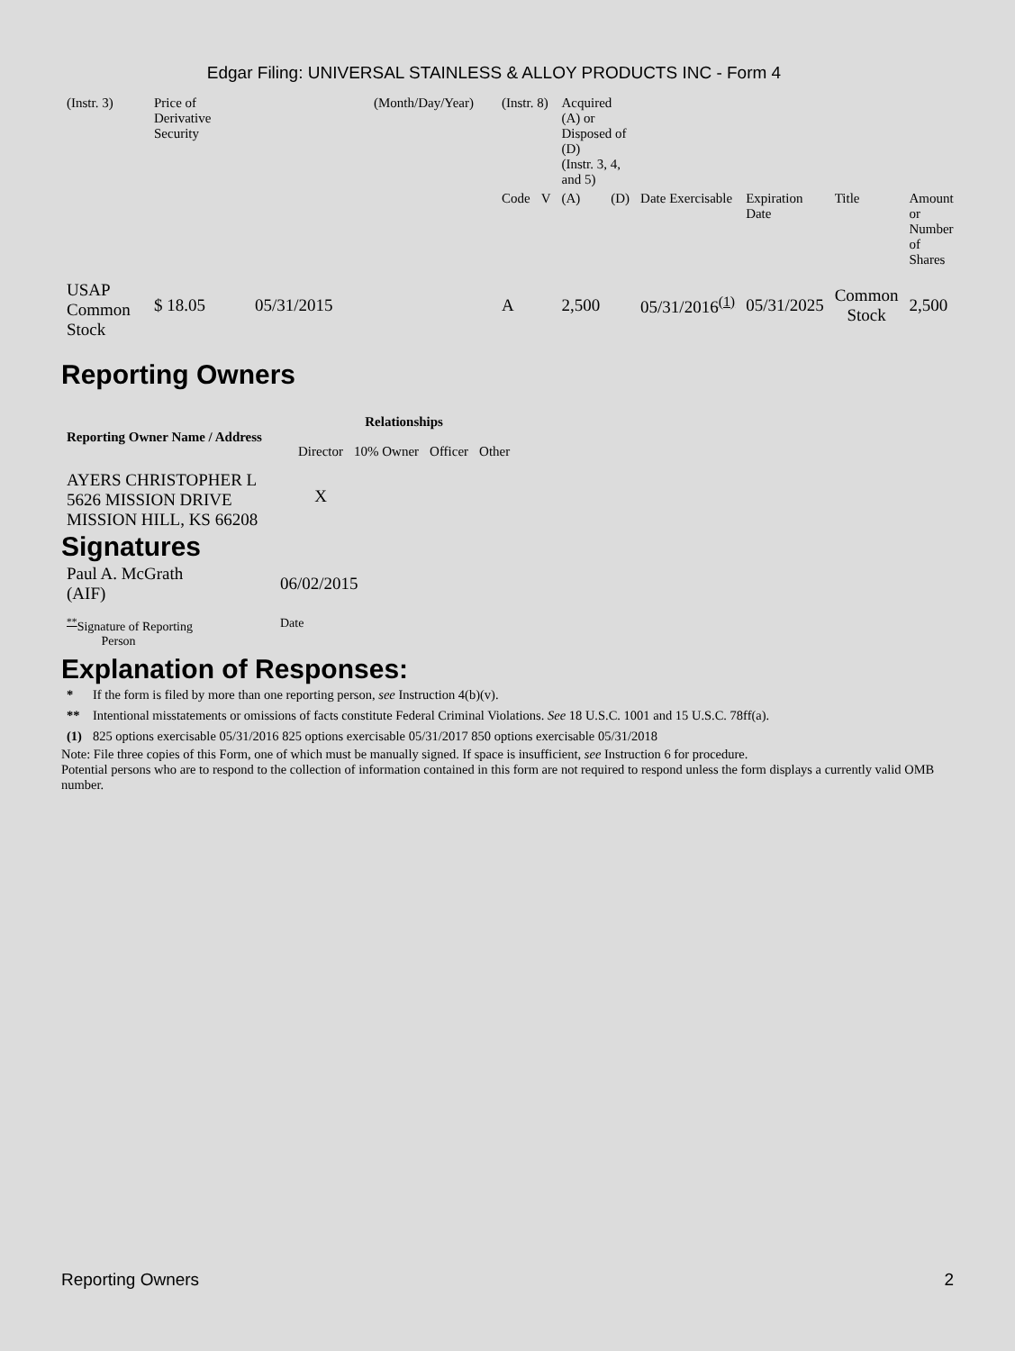Edgar Filing: UNIVERSAL STAINLESS & ALLOY PRODUCTS INC - Form 4
| (Instr. 3) | Price of Derivative Security | | (Month/Day/Year) | (Instr. 8) | | Acquired (A) or Disposed of (D) (Instr. 3, 4, and 5) | | | | | |
| | | | | Code | V | (A) | (D) | Date Exercisable | Expiration Date | Title | Amount or Number of Shares |
| USAP Common Stock | $ 18.05 | 05/31/2015 | | A | | 2,500 | | 05/31/2016<sup>(1)</sup> | 05/31/2025 | Common Stock | 2,500 |
Reporting Owners
| Reporting Owner Name / Address | Relationships | | | |
| --- | --- | --- | --- | --- |
| | Director | 10% Owner | Officer | Other |
| AYERS CHRISTOPHER L 5626 MISSION DRIVE MISSION HILL, KS 66208 | X | | | |
Signatures
| Paul A. McGrath (AIF) | 06/02/2015 |
| <sup>**</sup> Signature of Reporting Person | Date |
Explanation of Responses:
| * | If the form is filed by more than one reporting person, see Instruction 4(b)(v). |
| ** | Intentional misstatements or omissions of facts constitute Federal Criminal Violations. See 18 U.S.C. 1001 and 15 U.S.C. 78ff(a). |
| (1) | 825 options exercisable 05/31/2016 825 options exercisable 05/31/2017 850 options exercisable 05/31/2018 |
Note: File three copies of this Form, one of which must be manually signed. If space is insufficient, see Instruction 6 for procedure.
Potential persons who are to respond to the collection of information contained in this form are not required to respond unless the form displays a currently valid OMB number.
Reporting Owners 2